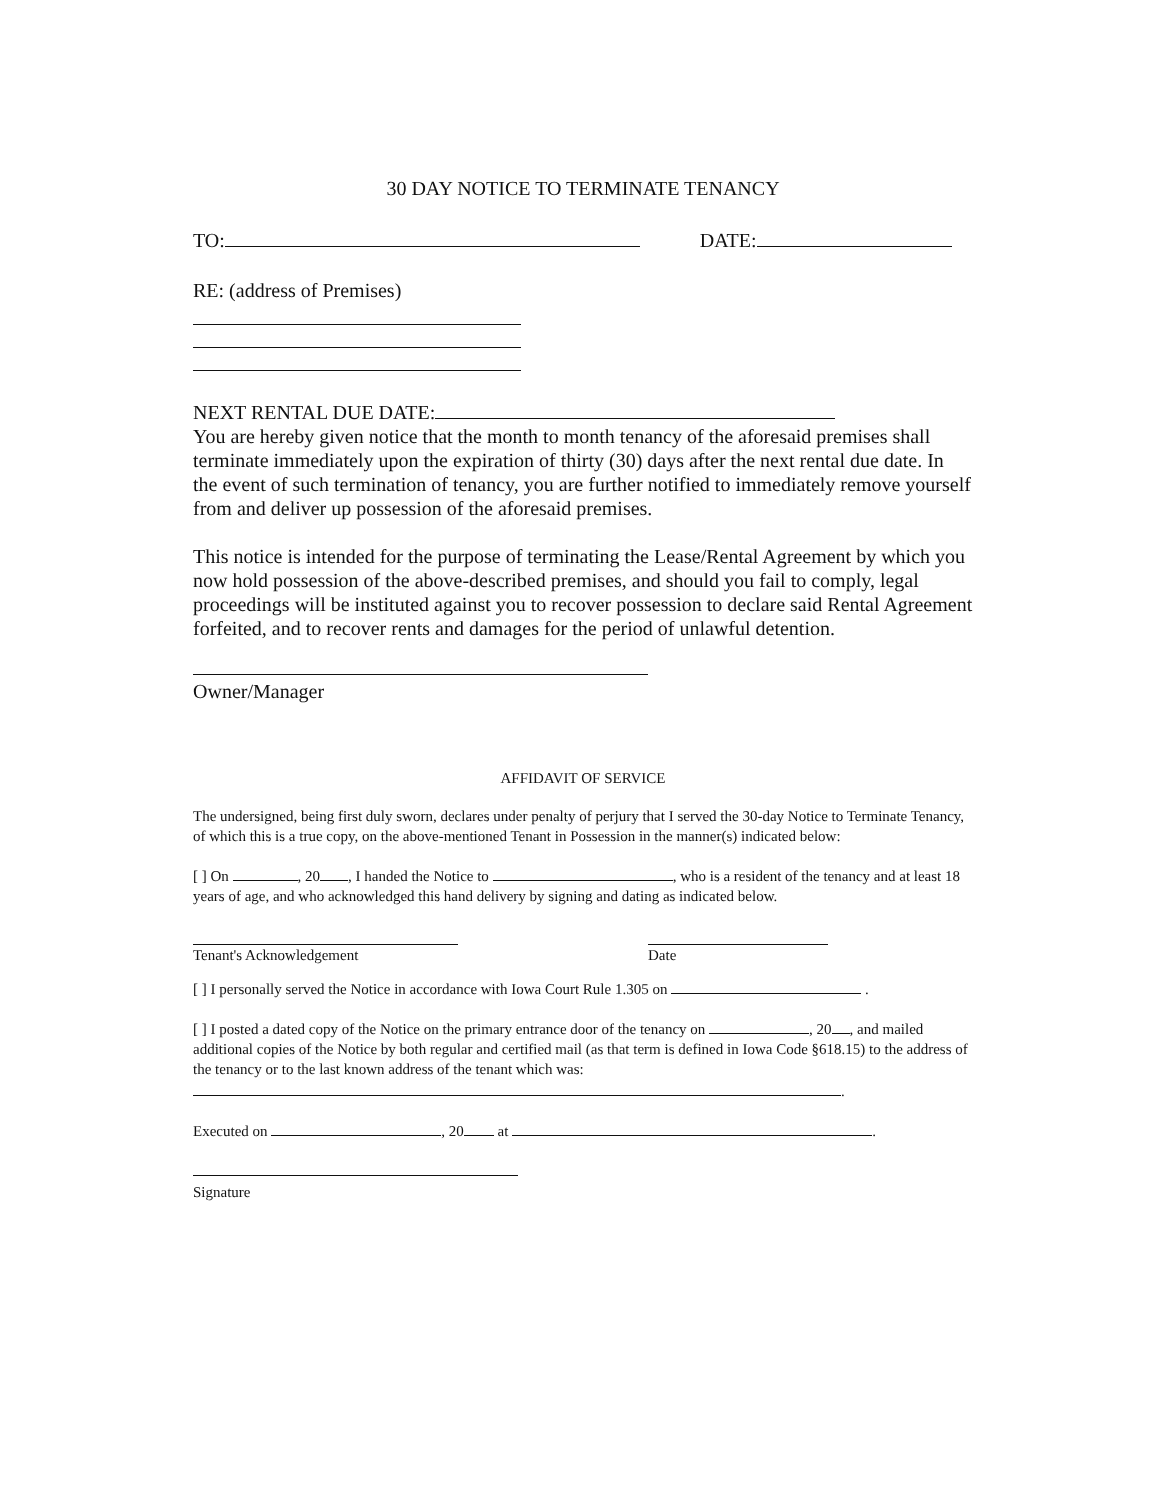30 DAY NOTICE TO TERMINATE TENANCY
TO: DATE:
RE: (address of Premises)
NEXT RENTAL DUE DATE:
You are hereby given notice that the month to month tenancy of the aforesaid premises shall terminate immediately upon the expiration of thirty (30) days after the next rental due date. In the event of such termination of tenancy, you are further notified to immediately remove yourself from and deliver up possession of the aforesaid premises.
This notice is intended for the purpose of terminating the Lease/Rental Agreement by which you now hold possession of the above-described premises, and should you fail to comply, legal proceedings will be instituted against you to recover possession to declare said Rental Agreement forfeited, and to recover rents and damages for the period of unlawful detention.
Owner/Manager
AFFIDAVIT OF SERVICE
The undersigned, being first duly sworn, declares under penalty of perjury that I served the 30-day Notice to Terminate Tenancy, of which this is a true copy, on the above-mentioned Tenant in Possession in the manner(s) indicated below:
[ ] On , 20 , I handed the Notice to , who is a resident of the tenancy and at least 18 years of age, and who acknowledged this hand delivery by signing and dating as indicated below.
Tenant's Acknowledgement Date
[ ] I personally served the Notice in accordance with Iowa Court Rule 1.305 on .
[ ] I posted a dated copy of the Notice on the primary entrance door of the tenancy on , 20 , and mailed additional copies of the Notice by both regular and certified mail (as that term is defined in Iowa Code §618.15) to the address of the tenancy or to the last known address of the tenant which was:
.
Executed on , 20 at .
Signature